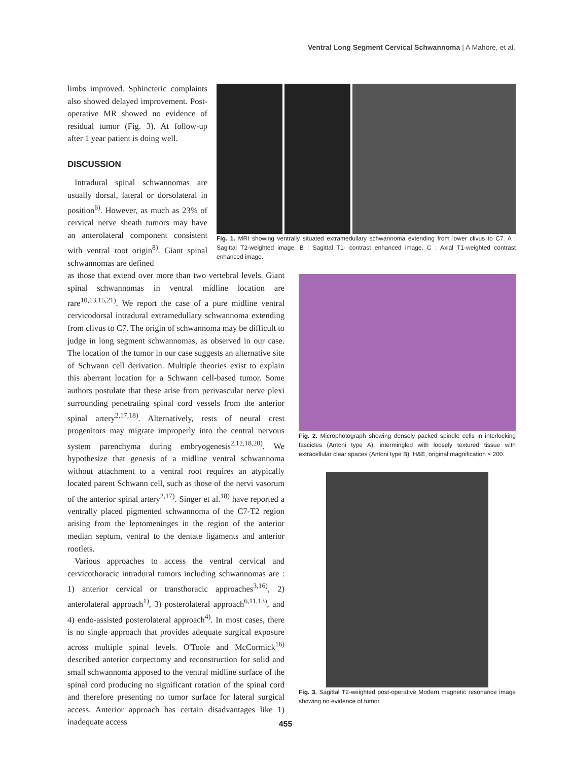Ventral Long Segment Cervical Schwannoma | A Mahore, et al.
limbs improved. Sphincteric complaints also showed delayed improvement. Post-operative MR showed no evidence of residual tumor (Fig. 3). At follow-up after 1 year patient is doing well.
DISCUSSION
Intradural spinal schwannomas are usually dorsal, lateral or dorsolateral in position<sup>6)</sup>. However, as much as 23% of cervical nerve sheath tumors may have an anterolateral component consistent with ventral root origin<sup>8)</sup>. Giant spinal schwannomas are defined
as those that extend over more than two vertebral levels. Giant spinal schwannomas in ventral midline location are rare<sup>10,13,15,21)</sup>. We report the case of a pure midline ventral cervicodorsal intradural extramedullary schwannoma extending from clivus to C7. The origin of schwannoma may be difficult to judge in long segment schwannomas, as observed in our case. The location of the tumor in our case suggests an alternative site of Schwann cell derivation. Multiple theories exist to explain this aberrant location for a Schwann cell-based tumor. Some authors postulate that these arise from perivascular nerve plexi surrounding penetrating spinal cord vessels from the anterior spinal artery<sup>2,17,18)</sup>. Alternatively, rests of neural crest progenitors may migrate improperly into the central nervous system parenchyma during embryogenesis<sup>2,12,18,20)</sup>. We hypothesize that genesis of a midline ventral schwannoma without attachment to a ventral root requires an atypically located parent Schwann cell, such as those of the nervi vasorum of the anterior spinal artery<sup>2,17)</sup>. Singer et al.<sup>18)</sup> have reported a ventrally placed pigmented schwannoma of the C7-T2 region arising from the leptomeninges in the region of the anterior median septum, ventral to the dentate ligaments and anterior rootlets.
Various approaches to access the ventral cervical and cervicothoracic intradural tumors including schwannomas are : 1) anterior cervical or transthoracic approaches<sup>3,16)</sup>, 2) anterolateral approach<sup>1)</sup>, 3) posterolateral approach<sup>6,11,13)</sup>, and 4) endo-assisted posterolateral approach<sup>4)</sup>. In most cases, there is no single approach that provides adequate surgical exposure across multiple spinal levels. O'Toole and McCormick<sup>16)</sup> described anterior corpectomy and reconstruction for solid and small schwannoma apposed to the ventral midline surface of the spinal cord producing no significant rotation of the spinal cord and therefore presenting no tumor surface for lateral surgical access. Anterior approach has certain disadvantages like 1) inadequate access
A B C
Fig. 1. MRI showing ventrally situated extramedullary schwannoma extending from lower clivus to C7. A : Sagittal T2-weighted image. B : Sagittal T1- contrast enhanced image. C : Axial T1-weighted contrast enhanced image.
Fig. 2. Microphotograph showing densely packed spindle cells in interlocking fascicles (Antoni type A), intermingled with loosely textured tissue with extracellular clear spaces (Antoni type B). H&E, original magnification × 200.
Fig. 3. Sagittal T2-weighted post-operative Modern magnetic resonance image showing no evidence of tumor.
455